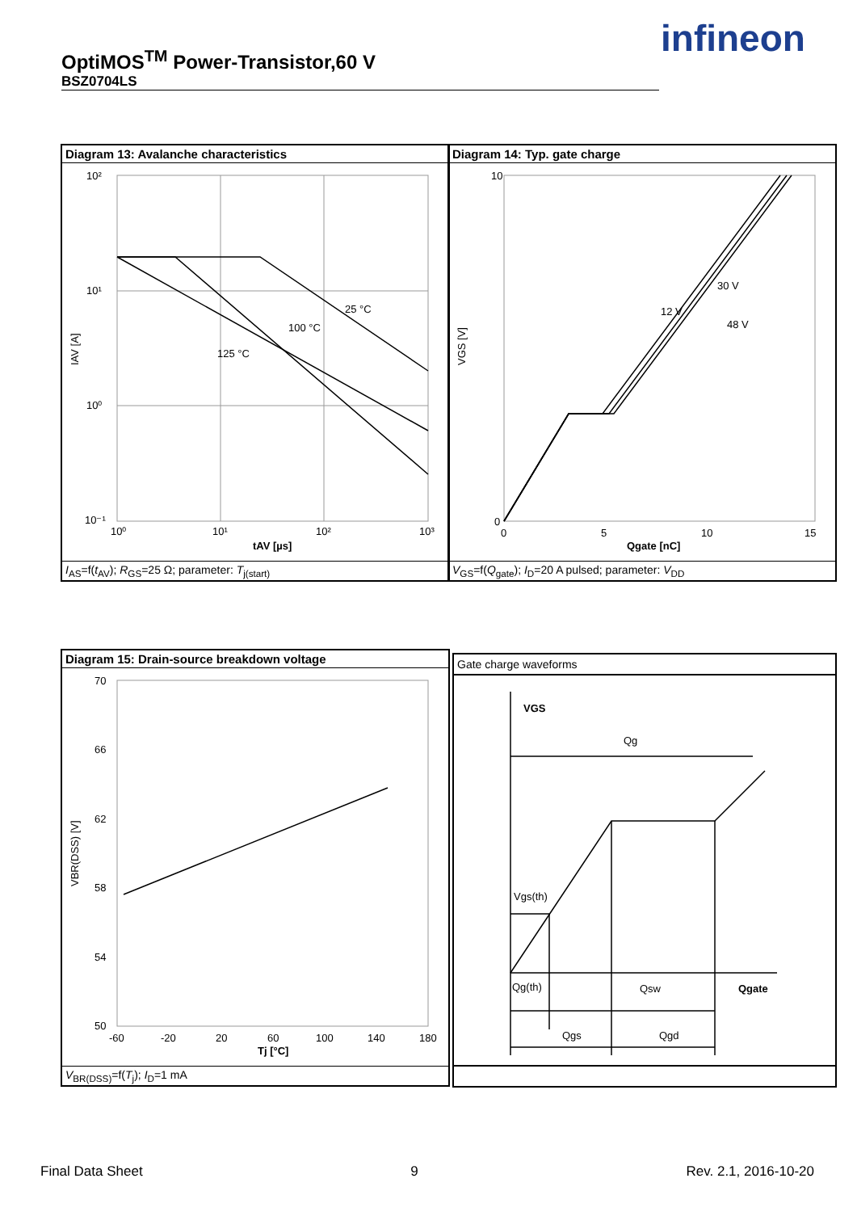OptiMOS<sup>TM</sup> Power-Transistor,60 V
BSZ0704LS
infineon
Diagram 13: Avalanche characteristics
10²
10¹
10⁰
10⁻¹
10⁰
10¹
10²
10³
25 °C
100 °C
125 °C
tAV [µs]
IAV [A]
I<sub>AS</sub>=f(t<sub>AV</sub>); R<sub>GS</sub>=25 Ω; parameter: T<sub>j(start)</sub>
Diagram 14: Typ. gate charge
10
0
0
5
10
15
12 V
30 V
48 V
Qgate [nC]
VGS [V]
V<sub>GS</sub>=f(Q<sub>gate</sub>); I<sub>D</sub>=20 A pulsed; parameter: V<sub>DD</sub>
Diagram 15: Drain-source breakdown voltage
70
66
62
58
54
50
-60
-20
20
60
100
140
180
Tj [°C]
VBR(DSS) [V]
V<sub>BR(DSS)</sub>=f(T<sub>j</sub>); I<sub>D</sub>=1 mA
Gate charge waveforms
VGS
Qg
Vgs(th)
Qg(th)
Qsw
Qgate
Qgs
Qgd
Final Data Sheet 9 Rev. 2.1, 2016-10-20